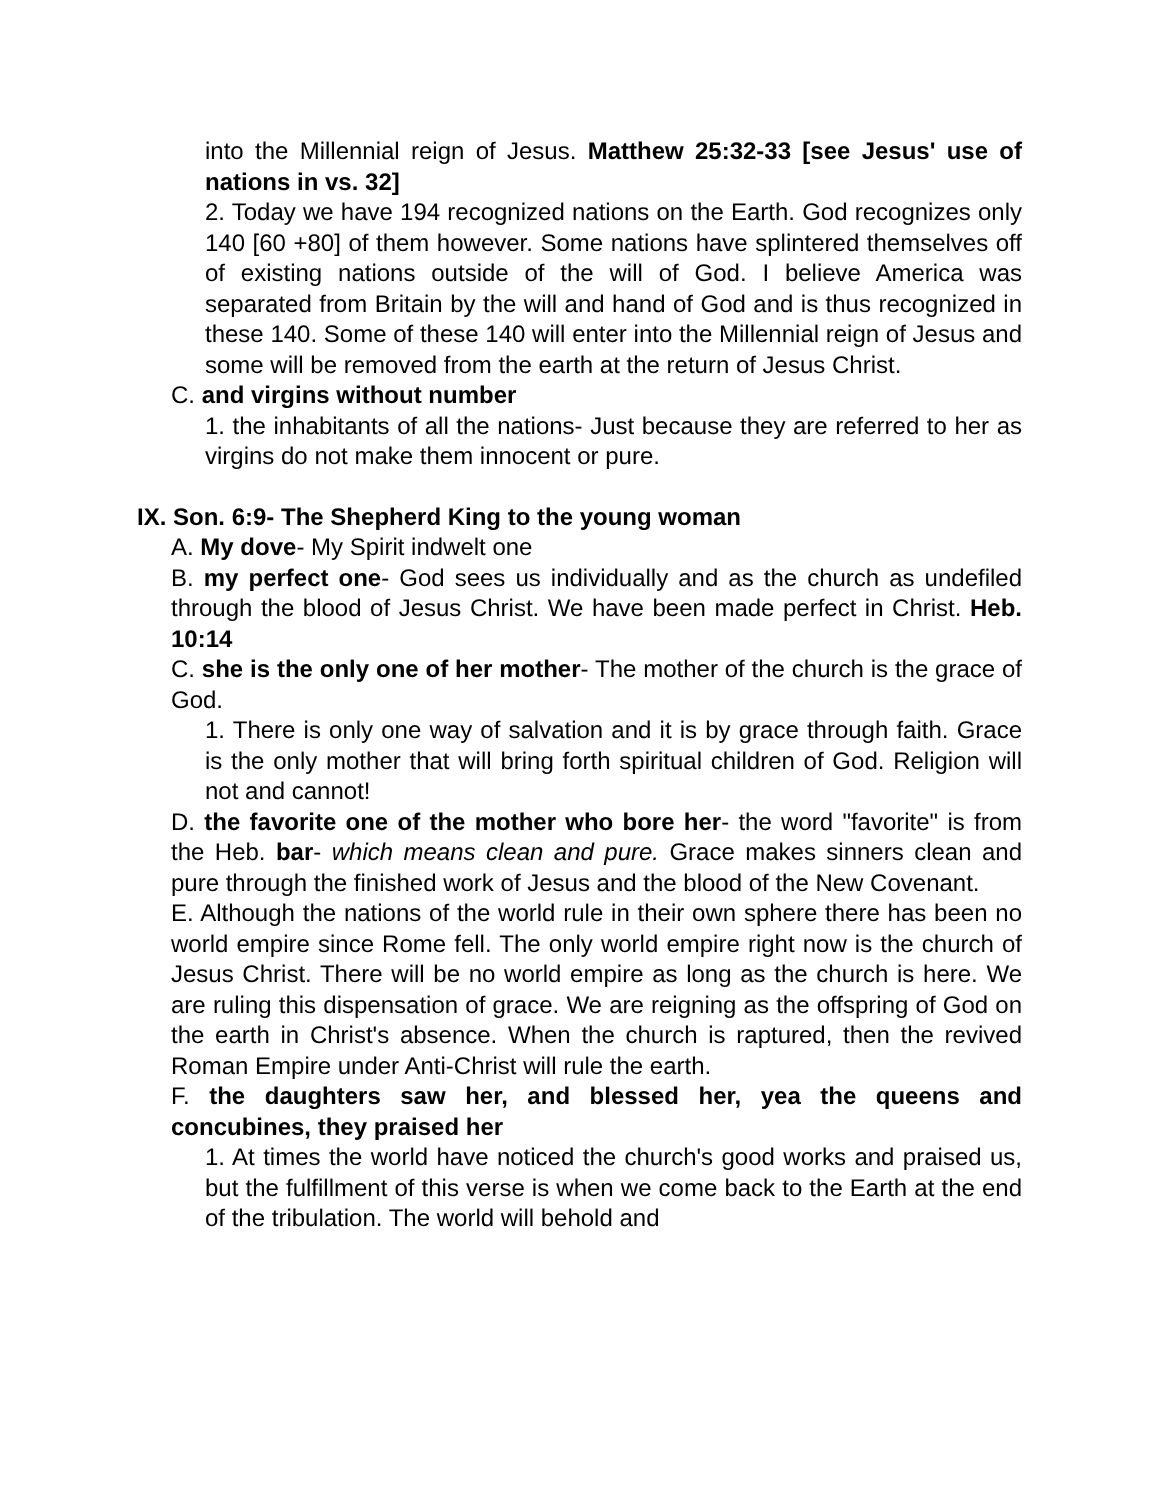into the Millennial reign of Jesus. Matthew 25:32-33 [see Jesus' use of nations in vs. 32]
2. Today we have 194 recognized nations on the Earth. God recognizes only 140 [60 +80] of them however. Some nations have splintered themselves off of existing nations outside of the will of God. I believe America was separated from Britain by the will and hand of God and is thus recognized in these 140. Some of these 140 will enter into the Millennial reign of Jesus and some will be removed from the earth at the return of Jesus Christ.
C. and virgins without number
1. the inhabitants of all the nations- Just because they are referred to her as virgins do not make them innocent or pure.
IX. Son. 6:9- The Shepherd King to the young woman
A. My dove- My Spirit indwelt one
B. my perfect one- God sees us individually and as the church as undefiled through the blood of Jesus Christ. We have been made perfect in Christ. Heb. 10:14
C. she is the only one of her mother- The mother of the church is the grace of God.
1. There is only one way of salvation and it is by grace through faith. Grace is the only mother that will bring forth spiritual children of God. Religion will not and cannot!
D. the favorite one of the mother who bore her- the word "favorite" is from the Heb. bar- which means clean and pure. Grace makes sinners clean and pure through the finished work of Jesus and the blood of the New Covenant.
E. Although the nations of the world rule in their own sphere there has been no world empire since Rome fell. The only world empire right now is the church of Jesus Christ. There will be no world empire as long as the church is here. We are ruling this dispensation of grace. We are reigning as the offspring of God on the earth in Christ's absence. When the church is raptured, then the revived Roman Empire under Anti-Christ will rule the earth.
F. the daughters saw her, and blessed her, yea the queens and concubines, they praised her
1. At times the world have noticed the church's good works and praised us, but the fulfillment of this verse is when we come back to the Earth at the end of the tribulation. The world will behold and